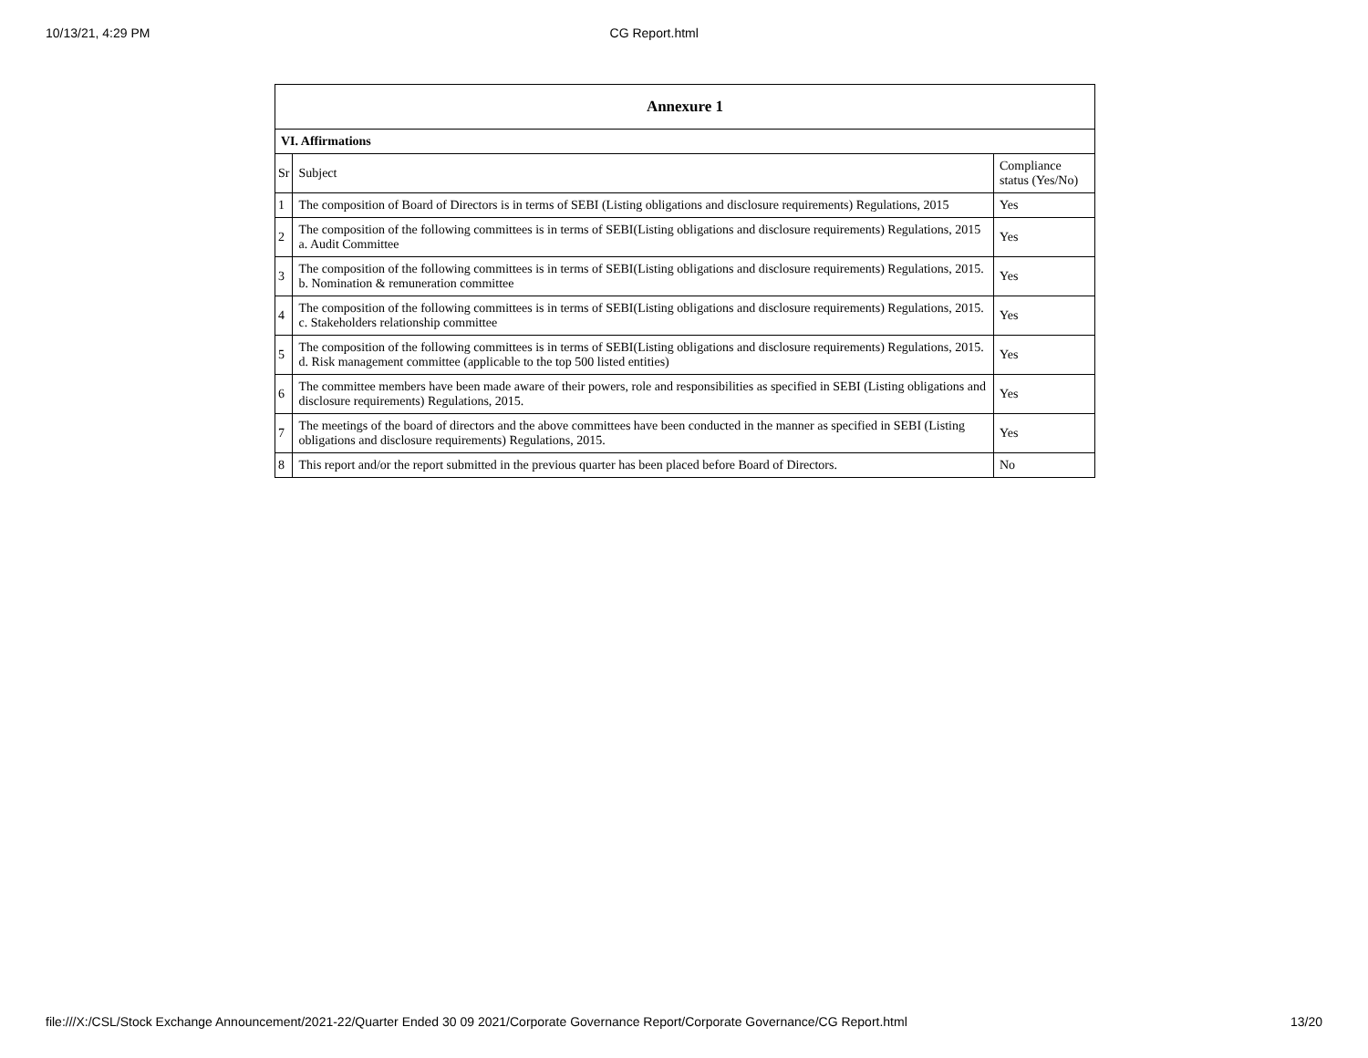10/13/21, 4:29 PM CG Report.html
| Annexure 1 | | |
| --- | --- | --- |
| VI. Affirmations | | |
| Sr | Subject | Compliance status (Yes/No) |
| 1 | The composition of Board of Directors is in terms of SEBI (Listing obligations and disclosure requirements) Regulations, 2015 | Yes |
| 2 | The composition of the following committees is in terms of SEBI(Listing obligations and disclosure requirements) Regulations, 2015 a. Audit Committee | Yes |
| 3 | The composition of the following committees is in terms of SEBI(Listing obligations and disclosure requirements) Regulations, 2015. b. Nomination & remuneration committee | Yes |
| 4 | The composition of the following committees is in terms of SEBI(Listing obligations and disclosure requirements) Regulations, 2015. c. Stakeholders relationship committee | Yes |
| 5 | The composition of the following committees is in terms of SEBI(Listing obligations and disclosure requirements) Regulations, 2015. d. Risk management committee (applicable to the top 500 listed entities) | Yes |
| 6 | The committee members have been made aware of their powers, role and responsibilities as specified in SEBI (Listing obligations and disclosure requirements) Regulations, 2015. | Yes |
| 7 | The meetings of the board of directors and the above committees have been conducted in the manner as specified in SEBI (Listing obligations and disclosure requirements) Regulations, 2015. | Yes |
| 8 | This report and/or the report submitted in the previous quarter has been placed before Board of Directors. | No |
file:///X:/CSL/Stock Exchange Announcement/2021-22/Quarter Ended 30 09 2021/Corporate Governance Report/Corporate Governance/CG Report.html 13/20